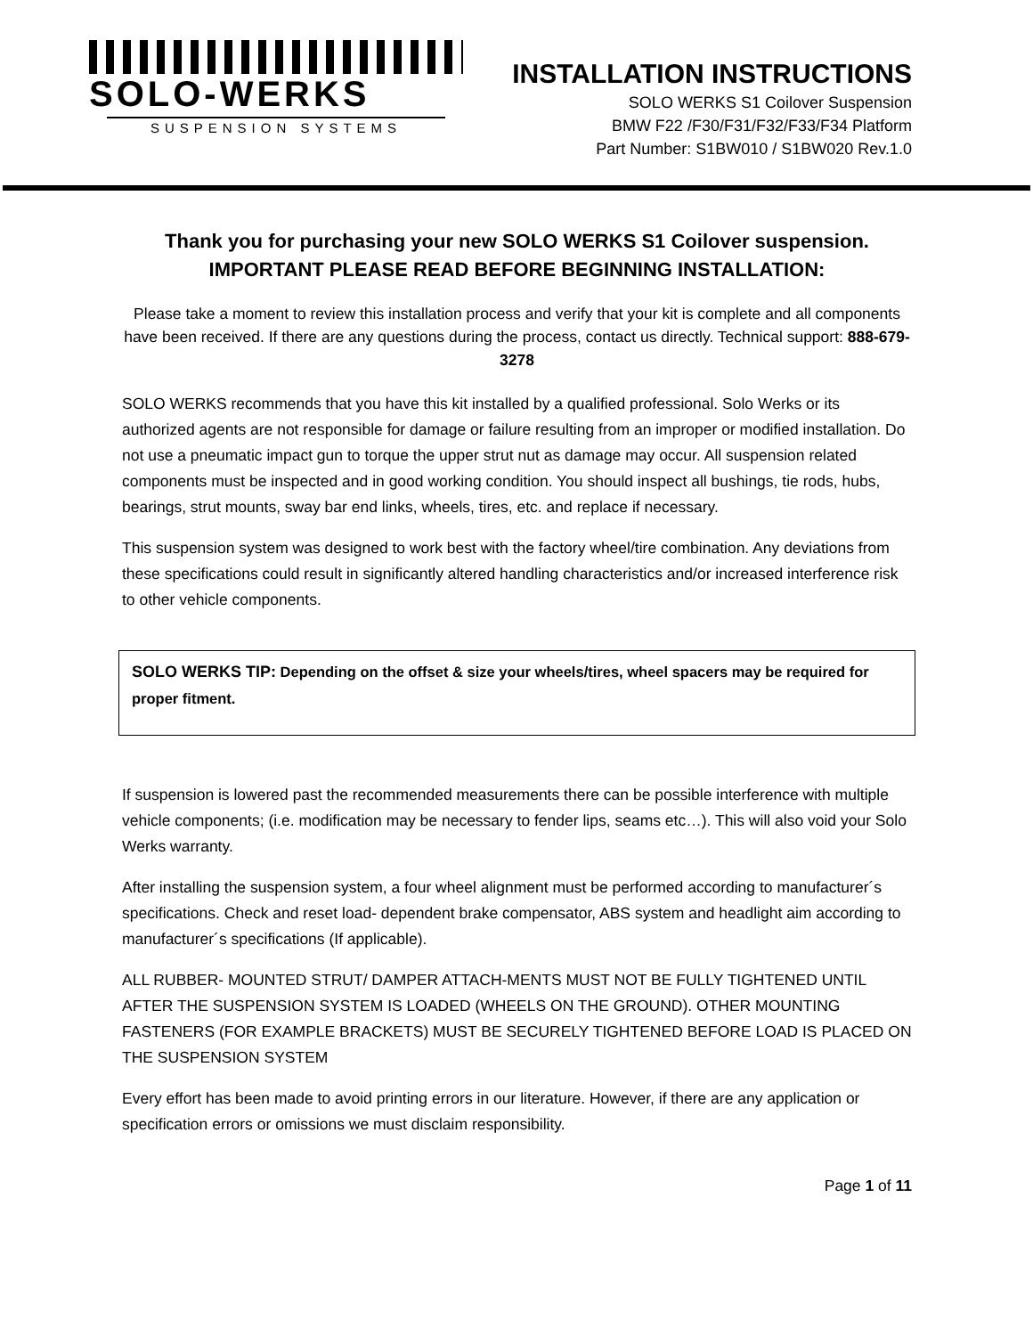SOLO-WERKS
SUSPENSION SYSTEMS
INSTALLATION INSTRUCTIONS
SOLO WERKS S1 Coilover Suspension
BMW F22 /F30/F31/F32/F33/F34 Platform
Part Number: S1BW010 / S1BW020 Rev.1.0
Thank you for purchasing your new SOLO WERKS S1 Coilover suspension.
IMPORTANT PLEASE READ BEFORE BEGINNING INSTALLATION:
Please take a moment to review this installation process and verify that your kit is complete and all components have been received. If there are any questions during the process, contact us directly. Technical support: 888-679-3278
SOLO WERKS recommends that you have this kit installed by a qualified professional. Solo Werks or its authorized agents are not responsible for damage or failure resulting from an improper or modified installation. Do not use a pneumatic impact gun to torque the upper strut nut as damage may occur. All suspension related components must be inspected and in good working condition. You should inspect all bushings, tie rods, hubs, bearings, strut mounts, sway bar end links, wheels, tires, etc. and replace if necessary.
This suspension system was designed to work best with the factory wheel/tire combination. Any deviations from these specifications could result in significantly altered handling characteristics and/or increased interference risk to other vehicle components.
SOLO WERKS TIP: Depending on the offset & size your wheels/tires, wheel spacers may be required for proper fitment.
If suspension is lowered past the recommended measurements there can be possible interference with multiple vehicle components; (i.e. modification may be necessary to fender lips, seams etc…). This will also void your Solo Werks warranty.
After installing the suspension system, a four wheel alignment must be performed according to manufacturer´s specifications. Check and reset load- dependent brake compensator, ABS system and headlight aim according to manufacturer´s specifications (If applicable).
ALL RUBBER- MOUNTED STRUT/ DAMPER ATTACH-MENTS MUST NOT BE FULLY TIGHTENED UNTIL AFTER THE SUSPENSION SYSTEM IS LOADED (WHEELS ON THE GROUND). OTHER MOUNTING FASTENERS (FOR EXAMPLE BRACKETS) MUST BE SECURELY TIGHTENED BEFORE LOAD IS PLACED ON THE SUSPENSION SYSTEM
Every effort has been made to avoid printing errors in our literature. However, if there are any application or specification errors or omissions we must disclaim responsibility.
Page 1 of 11